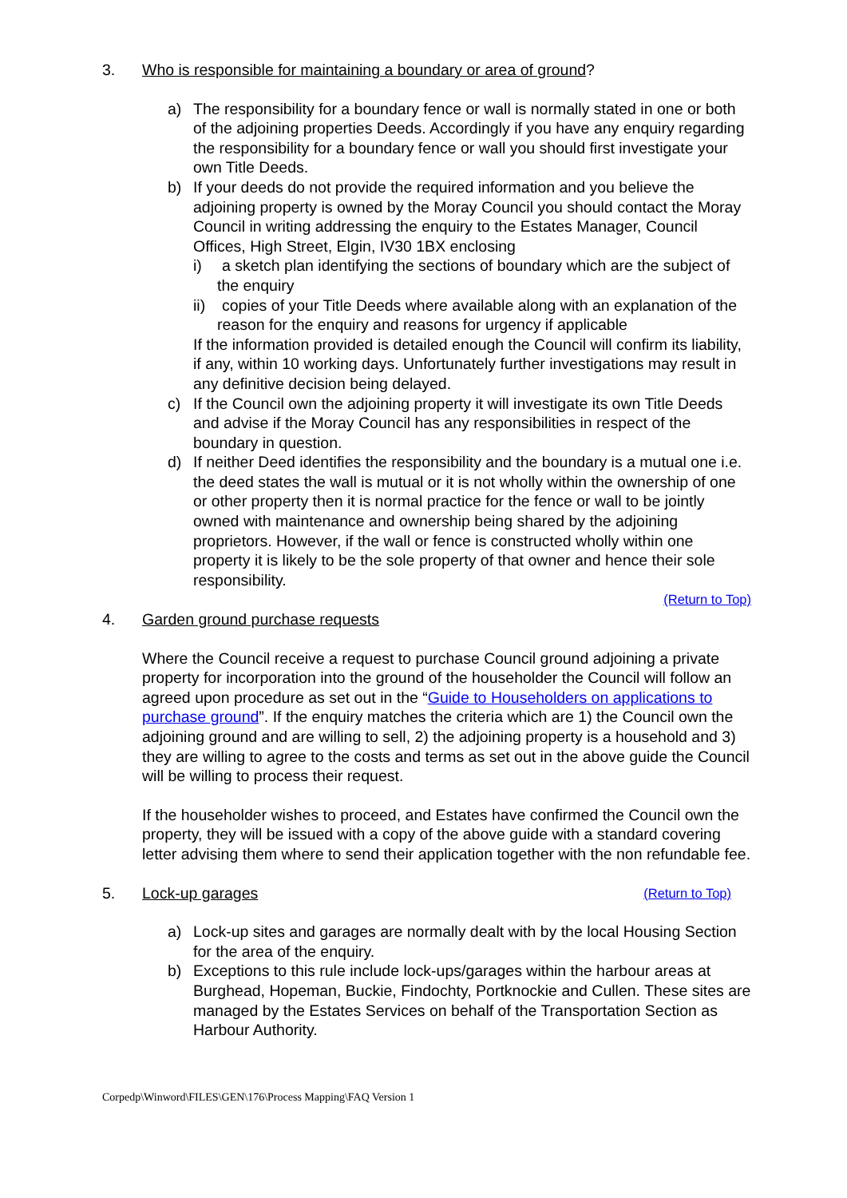3. Who is responsible for maintaining a boundary or area of ground?
a) The responsibility for a boundary fence or wall is normally stated in one or both of the adjoining properties Deeds. Accordingly if you have any enquiry regarding the responsibility for a boundary fence or wall you should first investigate your own Title Deeds.
b) If your deeds do not provide the required information and you believe the adjoining property is owned by the Moray Council you should contact the Moray Council in writing addressing the enquiry to the Estates Manager, Council Offices, High Street, Elgin, IV30 1BX enclosing
i) a sketch plan identifying the sections of boundary which are the subject of the enquiry
ii) copies of your Title Deeds where available along with an explanation of the reason for the enquiry and reasons for urgency if applicable
If the information provided is detailed enough the Council will confirm its liability, if any, within 10 working days. Unfortunately further investigations may result in any definitive decision being delayed.
c) If the Council own the adjoining property it will investigate its own Title Deeds and advise if the Moray Council has any responsibilities in respect of the boundary in question.
d) If neither Deed identifies the responsibility and the boundary is a mutual one i.e. the deed states the wall is mutual or it is not wholly within the ownership of one or other property then it is normal practice for the fence or wall to be jointly owned with maintenance and ownership being shared by the adjoining proprietors. However, if the wall or fence is constructed wholly within one property it is likely to be the sole property of that owner and hence their sole responsibility.
(Return to Top)
4. Garden ground purchase requests
Where the Council receive a request to purchase Council ground adjoining a private property for incorporation into the ground of the householder the Council will follow an agreed upon procedure as set out in the “Guide to Householders on applications to purchase ground”. If the enquiry matches the criteria which are 1) the Council own the adjoining ground and are willing to sell, 2) the adjoining property is a household and 3) they are willing to agree to the costs and terms as set out in the above guide the Council will be willing to process their request.
If the householder wishes to proceed, and Estates have confirmed the Council own the property, they will be issued with a copy of the above guide with a standard covering letter advising them where to send their application together with the non refundable fee.
5. Lock-up garages (Return to Top)
a) Lock-up sites and garages are normally dealt with by the local Housing Section for the area of the enquiry.
b) Exceptions to this rule include lock-ups/garages within the harbour areas at Burghead, Hopeman, Buckie, Findochty, Portknockie and Cullen. These sites are managed by the Estates Services on behalf of the Transportation Section as Harbour Authority.
Corpedp\Winword\FILES\GEN\176\Process Mapping\FAQ Version 1